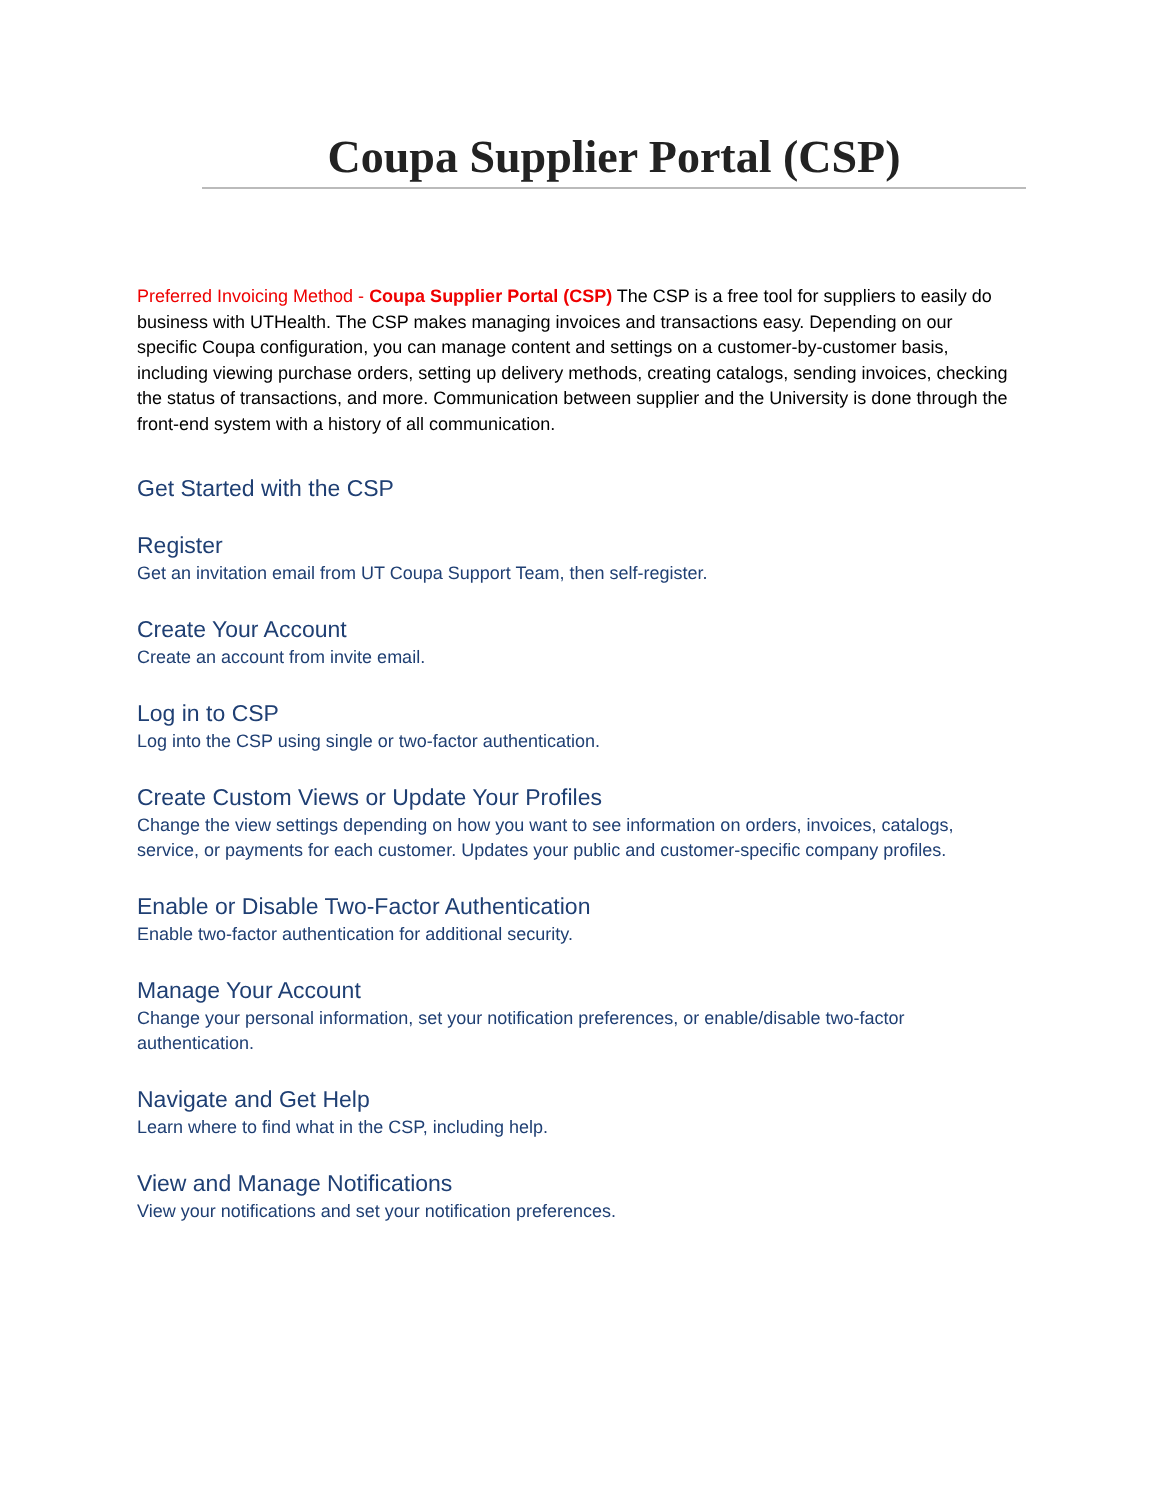Coupa Supplier Portal (CSP)
Preferred Invoicing Method - Coupa Supplier Portal (CSP) The CSP is a free tool for suppliers to easily do business with UTHealth. The CSP makes managing invoices and transactions easy. Depending on our specific Coupa configuration, you can manage content and settings on a customer-by-customer basis, including viewing purchase orders, setting up delivery methods, creating catalogs, sending invoices, checking the status of transactions, and more. Communication between supplier and the University is done through the front-end system with a history of all communication.
Get Started with the CSP
Register
Get an invitation email from UT Coupa Support Team, then self-register.
Create Your Account
Create an account from invite email.
Log in to CSP
Log into the CSP using single or two-factor authentication.
Create Custom Views or Update Your Profiles
Change the view settings depending on how you want to see information on orders, invoices, catalogs, service, or payments for each customer. Updates your public and customer-specific company profiles.
Enable or Disable Two-Factor Authentication
Enable two-factor authentication for additional security.
Manage Your Account
Change your personal information, set your notification preferences, or enable/disable two-factor authentication.
Navigate and Get Help
Learn where to find what in the CSP, including help.
View and Manage Notifications
View your notifications and set your notification preferences.